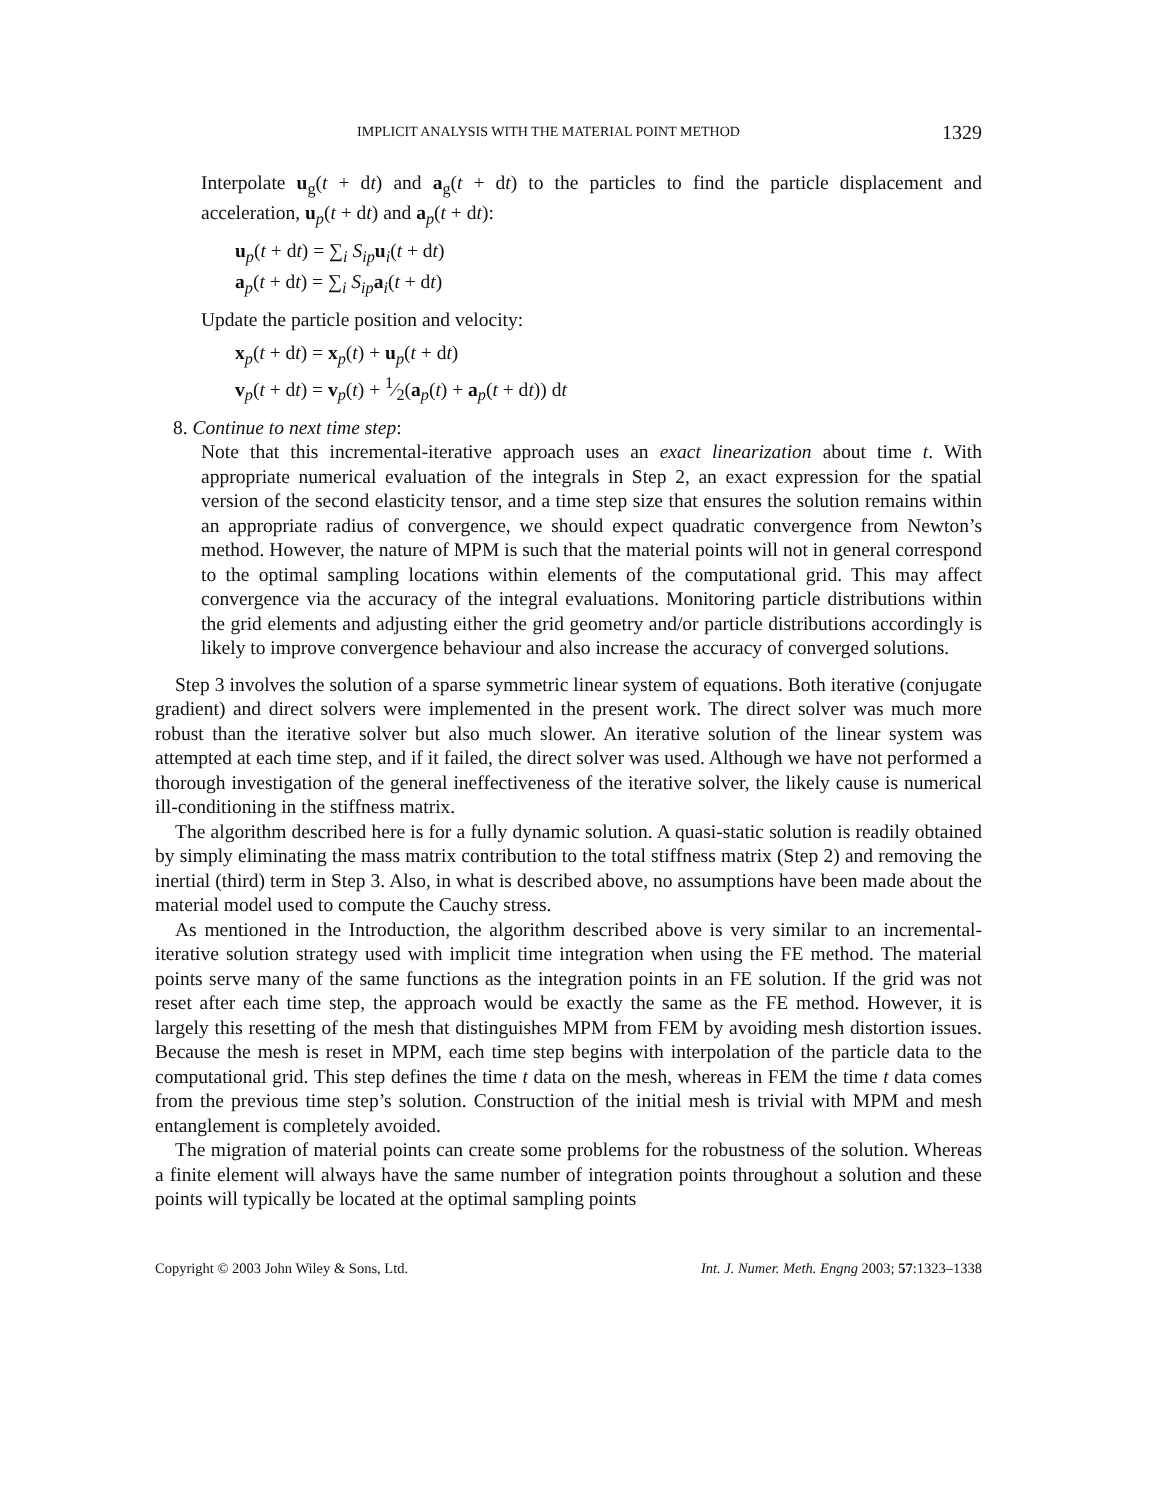IMPLICIT ANALYSIS WITH THE MATERIAL POINT METHOD 1329
Interpolate u<sub>g</sub>(t + dt) and a<sub>g</sub>(t + dt) to the particles to find the particle displacement and acceleration, u<sub>p</sub>(t + dt) and a<sub>p</sub>(t + dt):
u<sub>p</sub>(t + dt) = ∑<sub>i</sub> S<sub>ip</sub> u<sub>i</sub>(t + dt)
a<sub>p</sub>(t + dt) = ∑<sub>i</sub> S<sub>ip</sub> a<sub>i</sub>(t + dt)
Update the particle position and velocity:
x<sub>p</sub>(t + dt) = x<sub>p</sub>(t) + u<sub>p</sub>(t + dt)
v<sub>p</sub>(t + dt) = v<sub>p</sub>(t) + 1⁄2(a<sub>p</sub>(t) + a<sub>p</sub>(t + dt)) dt
8. Continue to next time step:
Note that this incremental-iterative approach uses an exact linearization about time t. With appropriate numerical evaluation of the integrals in Step 2, an exact expression for the spatial version of the second elasticity tensor, and a time step size that ensures the solution remains within an appropriate radius of convergence, we should expect quadratic convergence from Newton’s method. However, the nature of MPM is such that the material points will not in general correspond to the optimal sampling locations within elements of the computational grid. This may affect convergence via the accuracy of the integral evaluations. Monitoring particle distributions within the grid elements and adjusting either the grid geometry and/or particle distributions accordingly is likely to improve convergence behaviour and also increase the accuracy of converged solutions.
Step 3 involves the solution of a sparse symmetric linear system of equations. Both iterative (conjugate gradient) and direct solvers were implemented in the present work. The direct solver was much more robust than the iterative solver but also much slower. An iterative solution of the linear system was attempted at each time step, and if it failed, the direct solver was used. Although we have not performed a thorough investigation of the general ineffectiveness of the iterative solver, the likely cause is numerical ill-conditioning in the stiffness matrix.
The algorithm described here is for a fully dynamic solution. A quasi-static solution is readily obtained by simply eliminating the mass matrix contribution to the total stiffness matrix (Step 2) and removing the inertial (third) term in Step 3. Also, in what is described above, no assumptions have been made about the material model used to compute the Cauchy stress.
As mentioned in the Introduction, the algorithm described above is very similar to an incremental-iterative solution strategy used with implicit time integration when using the FE method. The material points serve many of the same functions as the integration points in an FE solution. If the grid was not reset after each time step, the approach would be exactly the same as the FE method. However, it is largely this resetting of the mesh that distinguishes MPM from FEM by avoiding mesh distortion issues. Because the mesh is reset in MPM, each time step begins with interpolation of the particle data to the computational grid. This step defines the time t data on the mesh, whereas in FEM the time t data comes from the previous time step’s solution. Construction of the initial mesh is trivial with MPM and mesh entanglement is completely avoided.
The migration of material points can create some problems for the robustness of the solution. Whereas a finite element will always have the same number of integration points throughout a solution and these points will typically be located at the optimal sampling points
Copyright © 2003 John Wiley & Sons, Ltd. Int. J. Numer. Meth. Engng 2003; 57:1323–1338